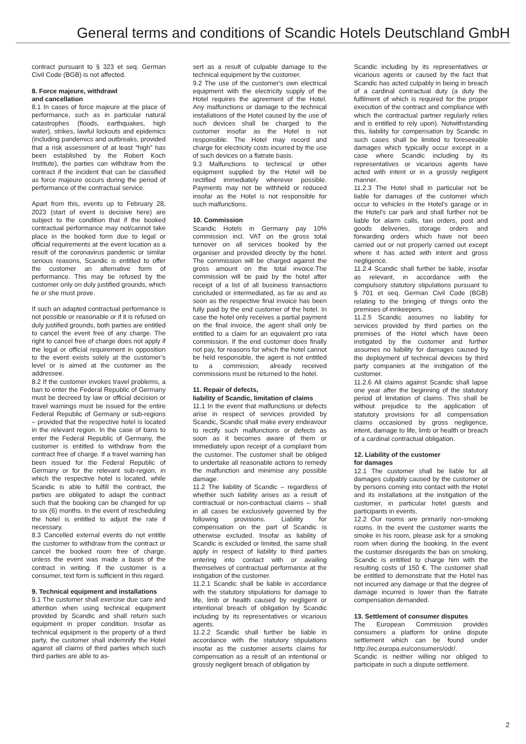General terms and conditions of Scandic Hotels Deutschland GmbH
contract pursuant to § 323 et seq. German Civil Code (BGB) is not affected.
8. Force majeure, withdrawl
and cancellation
8.1 In cases of force majeure at the place of performance, such as in particular natural catastrophes (floods, earthquakes, high water), strikes, lawful lockouts and epidemics (including pandemics and outbreaks, provided that a risk assessment of at least “high” has been established by the Robert Koch Institute), the parties can withdraw from the contract if the incident that can be classified as force majeure occurs during the period of performance of the contractual service.
Apart from this, events up to February 28, 2023 (start of event is decisive here) are subject to the condition that if the booked contractual performance may not/cannot take place in the booked form due to legal or official requirements at the event location as a result of the coronavirus pandemic or similar serious reasons, Scandic is entitled to offer the customer an alternative form of performance. This may be refused by the customer only on duly justified grounds, which he or she must prove.
If such an adapted contractual performance is not possible or reasonable or if it is refused on duly justified grounds, both parties are entitled to cancel the event free of any charge. The right to cancel free of charge does not apply if the legal or official requirement in opposition to the event exists solely at the customer’s level or is aimed at the customer as the addressee.
8.2 If the customer invokes travel problems, a ban to enter the Federal Republic of Germany must be decreed by law or official decision or travel warnings must be issued for the entire Federal Republic of Germany or sub-regions – provided that the respective hotel is located in the relevant region. In the case of bans to enter the Federal Republic of Germany, the customer is entitled to withdraw from the contract free of charge. If a travel warning has been issued for the Federal Republic of Germany or for the relevant sub-region, in which the respective hotel is located, while Scandic is able to fulfill the contract, the parties are obligated to adapt the contract such that the booking can be changed for up to six (6) months. In the event of rescheduling the hotel is entitled to adjust the rate if necessary.
8.3 Cancelled external events do not entitle the customer to withdraw from the contract or cancel the booked room free of charge, unless the event was made a basis of the contract in writing. If the customer is a consumer, text form is sufficient in this regard.
9. Technical equipment and installations
9.1 The customer shall exercise due care and attention when using technical equipment provided by Scandic and shall return such equipment in proper condition. Insofar as technical equipment is the property of a third party, the customer shall indemnify the Hotel against all claims of third parties which such third parties are able to as-
sert as a result of culpable damage to the technical equipment by the customer.
9.2 The use of the customer's own electrical equipment with the electricity supply of the Hotel requires the agreement of the Hotel. Any malfunctions or damage to the technical installations of the Hotel caused by the use of such devices shall be charged to the customer insofar as the Hotel is not responsible. The Hotel may record and charge for electricity costs incurred by the use of such devices on a flatrate basis.
9.3 Malfunctions to technical or other equipment supplied by the Hotel will be rectified immediately wherever possible. Payments may not be withheld or reduced insofar as the Hotel is not responsible for such malfunctions.
10. Commission
Scandic Hotels in Germany pay 10% commission incl. VAT on the gross total turnover on all services booked by the organiser and provided directly by the hotel. The commission will be charged against the gross amount on the total invoice.The commission will be paid by the hotel after receipt of a list of all business transactions concluded or intermediated, as far as and as soon as the respective final invoice has been fully paid by the end customer of the hotel. In case the hotel only receives a partial payment on the final invoice, the agent shall only be entitled to a claim for an equivalent pro rata commission. If the end customer does finally not pay, for reasons for which the hotel cannot be held responsible, the agent is not entitled to a commission; already received commissions must be returned to the hotel.
11. Repair of defects,
liability of Scandic, limitation of claims
11.1 In the event that malfunctions or defects arise in respect of services provided by Scandic, Scandic shall make every endeavour to rectify such malfunctions or defects as soon as it becomes aware of them or immediately upon receipt of a complaint from the customer. The customer shall be obliged to undertake all reasonable actions to remedy the malfunction and minimise any possible damage.
11.2 The liability of Scandic – regardless of whether such liability arises as a result of contractual or non-contractual claims – shall in all cases be exclusively governed by the following provisions. Liability for compensation on the part of Scandic is otherwise excluded. Insofar as liability of Scandic is excluded or limited, the same shall apply in respect of liability to third parties entering into contact with or availing themselves of contractual performance at the instigation of the customer.
11.2.1 Scandic shall be liable in accordance with the statutory stipulations for damage to life, limb or health caused by negligent or intentional breach of obligation by Scandic including by its representatives or vicarious agents.
11.2.2 Scandic shall further be liable in accordance with the statutory stipulations insofar as the customer asserts claims for compensation as a result of an intentional or grossly negligent breach of obligation by
Scandic including by its representatives or vicarious agents or caused by the fact that Scandic has acted culpably in being in breach of a cardinal contractual duty (a duty the fulfilment of which is required for the proper execution of the contract and compliance with which the contractual partner regularly relies and is entitled to rely upon). Notwithstanding this, liability for compensation by Scandic in such cases shall be limited to foreseeable damages which typically occur except in a case where Scandic including by its representatives or vicarious agents have acted with intent or in a grossly negligent manner.
11.2.3 The Hotel shall in particular not be liable for damages of the customer which occur to vehicles in the Hotel's garage or in the Hotel's car park and shall further not be liable for alarm calls, taxi orders, post and goods deliveries, storage orders and forwarding orders which have not been carried out or not properly carried out except where it has acted with intent and gross negligence.
11.2.4 Scandic shall further be liable, insofar as relevant, in accordance with the compulsory statutory stipulations pursuant to § 701 et seq. German Civil Code (BGB) relating to the bringing of things onto the premises of innkeepers.
11.2.5 Scandic assumes no liability for services provided by third parties on the premises of the Hotel which have been instigated by the customer and further assumes no liability for damages caused by the deployment of technical devices by third party companies at the instigation of the customer.
11.2.6 All claims against Scandic shall lapse one year after the beginning of the statutory period of limitation of claims. This shall be without prejudice to the application of statutory provisions for all compensation claims occasioned by gross negligence, intent, damage to life, limb or health or breach of a cardinal contractual obligation.
12. Liability of the customer
for damages
12.1 The customer shall be liable for all damages culpably caused by the customer or by persons coming into contact with the Hotel and its installations at the instigation of the customer, in particular hotel guests and participants in events.
12.2 Our rooms are primarily non-smoking rooms. In the event the customer wants the smoke in his room, please ask for a smoking room when during the booking. In the event the customer disregards the ban on smoking, Scandic is entitled to charge him with the resulting costs of 150 €. The customer shall be entitled to demonstrate that the Hotel has not incurred any damage or that the degree of damage incurred is lower than the flatrate compensation demanded.
13. Settlement of consumer disputes
The European Commission provides consumers a platform for online dispute settlement which can be found under http://ec.europa.eu/consumers/odr/.
Scandic is neither willing nor obliged to participate in such a dispute settlement.
2